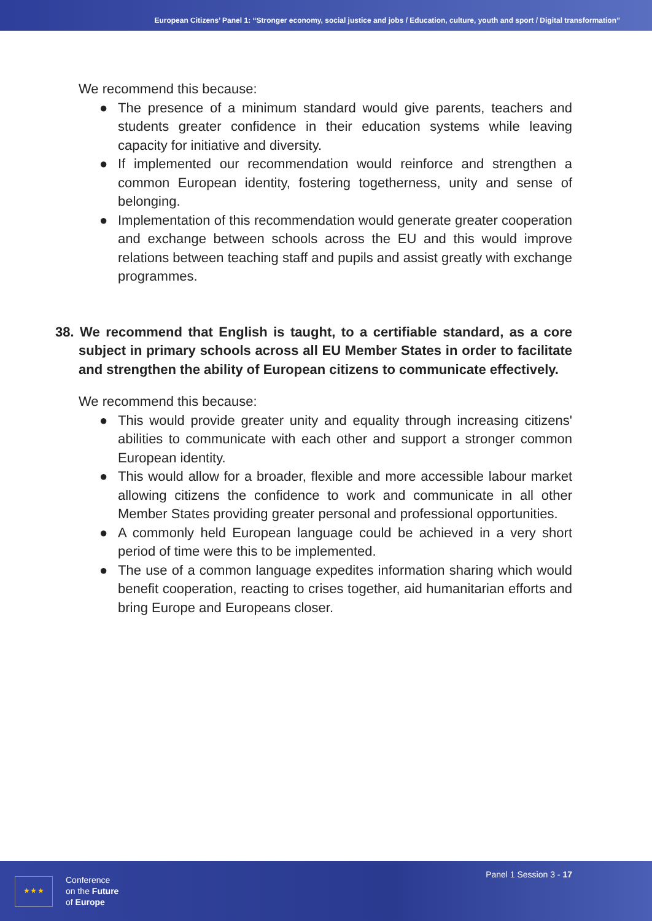European Citizens’ Panel 1: “Stronger economy, social justice and jobs / Education, culture, youth and sport / Digital transformation”
We recommend this because:
● The presence of a minimum standard would give parents, teachers and students greater confidence in their education systems while leaving capacity for initiative and diversity.
● If implemented our recommendation would reinforce and strengthen a common European identity, fostering togetherness, unity and sense of belonging.
● Implementation of this recommendation would generate greater cooperation and exchange between schools across the EU and this would improve relations between teaching staff and pupils and assist greatly with exchange programmes.
38. We recommend that English is taught, to a certifiable standard, as a core subject in primary schools across all EU Member States in order to facilitate and strengthen the ability of European citizens to communicate effectively.
We recommend this because:
● This would provide greater unity and equality through increasing citizens' abilities to communicate with each other and support a stronger common European identity.
● This would allow for a broader, flexible and more accessible labour market allowing citizens the confidence to work and communicate in all other Member States providing greater personal and professional opportunities.
● A commonly held European language could be achieved in a very short period of time were this to be implemented.
● The use of a common language expedites information sharing which would benefit cooperation, reacting to crises together, aid humanitarian efforts and bring Europe and Europeans closer.
★ ★ ★
Conference
on the Future
of Europe
Panel 1 Session 3 - 17